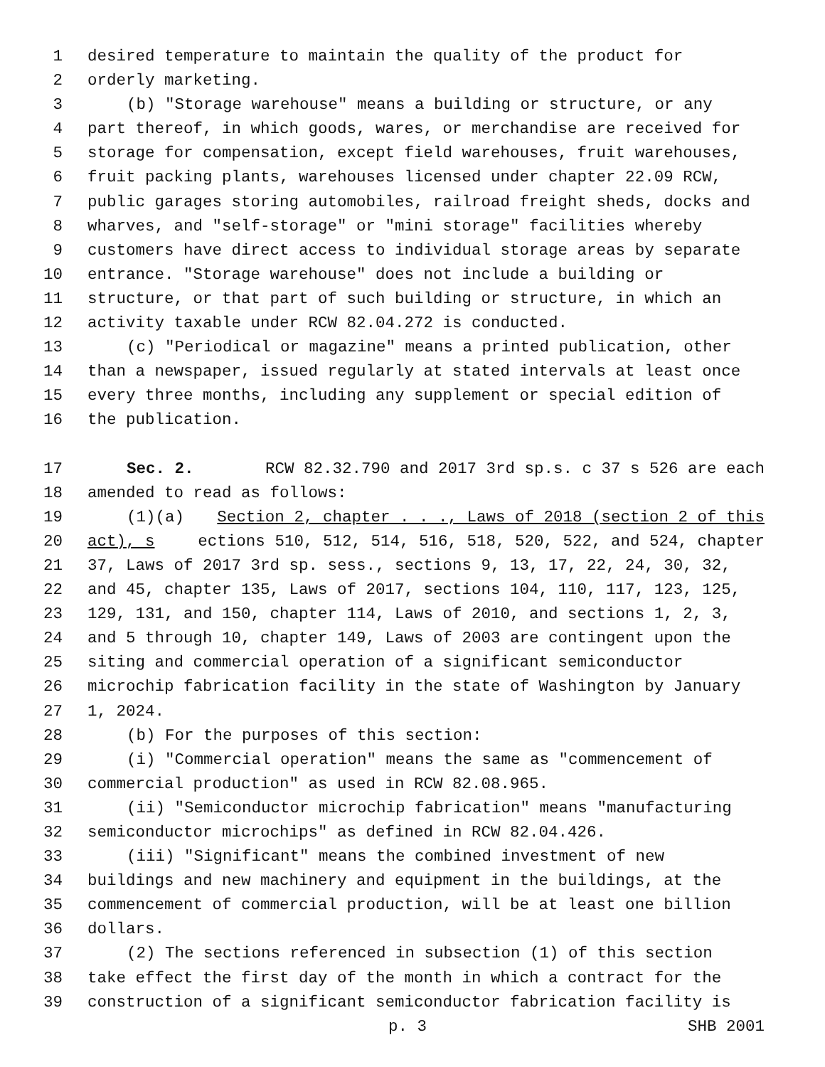1 desired temperature to maintain the quality of the product for
2 orderly marketing.
3 (b) "Storage warehouse" means a building or structure, or any
4 part thereof, in which goods, wares, or merchandise are received for
5 storage for compensation, except field warehouses, fruit warehouses,
6 fruit packing plants, warehouses licensed under chapter 22.09 RCW,
7 public garages storing automobiles, railroad freight sheds, docks and
8 wharves, and "self-storage" or "mini storage" facilities whereby
9 customers have direct access to individual storage areas by separate
10 entrance. "Storage warehouse" does not include a building or
11 structure, or that part of such building or structure, in which an
12 activity taxable under RCW 82.04.272 is conducted.
13 (c) "Periodical or magazine" means a printed publication, other
14 than a newspaper, issued regularly at stated intervals at least once
15 every three months, including any supplement or special edition of
16 the publication.
17 Sec. 2. RCW 82.32.790 and 2017 3rd sp.s. c 37 s 526 are each
18 amended to read as follows:
19 (1)(a) Section 2, chapter . . ., Laws of 2018 (section 2 of this
20 act), s ections 510, 512, 514, 516, 518, 520, 522, and 524, chapter
21 37, Laws of 2017 3rd sp. sess., sections 9, 13, 17, 22, 24, 30, 32,
22 and 45, chapter 135, Laws of 2017, sections 104, 110, 117, 123, 125,
23 129, 131, and 150, chapter 114, Laws of 2010, and sections 1, 2, 3,
24 and 5 through 10, chapter 149, Laws of 2003 are contingent upon the
25 siting and commercial operation of a significant semiconductor
26 microchip fabrication facility in the state of Washington by January
27 1, 2024.
28 (b) For the purposes of this section:
29 (i) "Commercial operation" means the same as "commencement of
30 commercial production" as used in RCW 82.08.965.
31 (ii) "Semiconductor microchip fabrication" means "manufacturing
32 semiconductor microchips" as defined in RCW 82.04.426.
33 (iii) "Significant" means the combined investment of new
34 buildings and new machinery and equipment in the buildings, at the
35 commencement of commercial production, will be at least one billion
36 dollars.
37 (2) The sections referenced in subsection (1) of this section
38 take effect the first day of the month in which a contract for the
39 construction of a significant semiconductor fabrication facility is
p. 3 SHB 2001